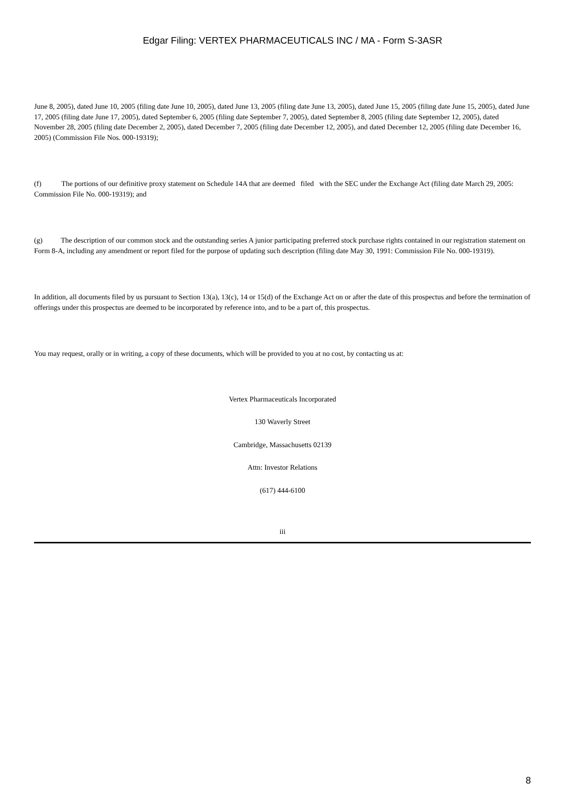Edgar Filing: VERTEX PHARMACEUTICALS INC / MA - Form S-3ASR
June 8, 2005), dated June 10, 2005 (filing date June 10, 2005), dated June 13, 2005 (filing date June 13, 2005), dated June 15, 2005 (filing date June 15, 2005), dated June 17, 2005 (filing date June 17, 2005), dated September 6, 2005 (filing date September 7, 2005), dated September 8, 2005 (filing date September 12, 2005), dated November 28, 2005 (filing date December 2, 2005), dated December 7, 2005 (filing date December 12, 2005), and dated December 12, 2005 (filing date December 16, 2005) (Commission File Nos. 000-19319);
(f) The portions of our definitive proxy statement on Schedule 14A that are deemed filed with the SEC under the Exchange Act (filing date March 29, 2005: Commission File No. 000-19319); and
(g) The description of our common stock and the outstanding series A junior participating preferred stock purchase rights contained in our registration statement on Form 8-A, including any amendment or report filed for the purpose of updating such description (filing date May 30, 1991: Commission File No. 000-19319).
In addition, all documents filed by us pursuant to Section 13(a), 13(c), 14 or 15(d) of the Exchange Act on or after the date of this prospectus and before the termination of offerings under this prospectus are deemed to be incorporated by reference into, and to be a part of, this prospectus.
You may request, orally or in writing, a copy of these documents, which will be provided to you at no cost, by contacting us at:
Vertex Pharmaceuticals Incorporated
130 Waverly Street
Cambridge, Massachusetts 02139
Attn: Investor Relations
(617) 444-6100
iii
8